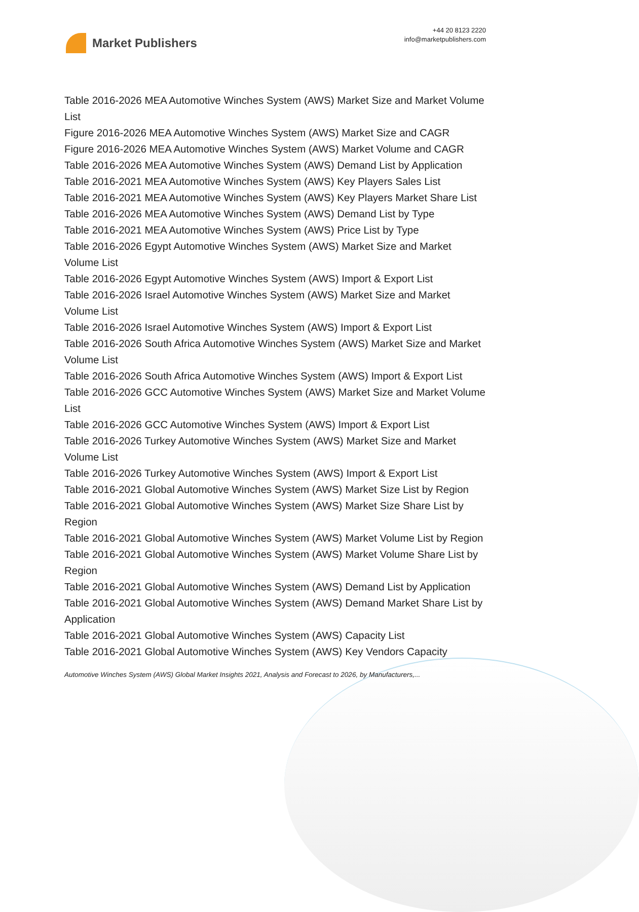Market Publishers
+44 20 8123 2220
info@marketpublishers.com
Table 2016-2026 MEA Automotive Winches System (AWS) Market Size and Market Volume List
Figure 2016-2026 MEA Automotive Winches System (AWS) Market Size and CAGR
Figure 2016-2026 MEA Automotive Winches System (AWS) Market Volume and CAGR
Table 2016-2026 MEA Automotive Winches System (AWS) Demand List by Application
Table 2016-2021 MEA Automotive Winches System (AWS) Key Players Sales List
Table 2016-2021 MEA Automotive Winches System (AWS) Key Players Market Share List
Table 2016-2026 MEA Automotive Winches System (AWS) Demand List by Type
Table 2016-2021 MEA Automotive Winches System (AWS) Price List by Type
Table 2016-2026 Egypt Automotive Winches System (AWS) Market Size and Market Volume List
Table 2016-2026 Egypt Automotive Winches System (AWS) Import & Export List
Table 2016-2026 Israel Automotive Winches System (AWS) Market Size and Market Volume List
Table 2016-2026 Israel Automotive Winches System (AWS) Import & Export List
Table 2016-2026 South Africa Automotive Winches System (AWS) Market Size and Market Volume List
Table 2016-2026 South Africa Automotive Winches System (AWS) Import & Export List
Table 2016-2026 GCC Automotive Winches System (AWS) Market Size and Market Volume List
Table 2016-2026 GCC Automotive Winches System (AWS) Import & Export List
Table 2016-2026 Turkey Automotive Winches System (AWS) Market Size and Market Volume List
Table 2016-2026 Turkey Automotive Winches System (AWS) Import & Export List
Table 2016-2021 Global Automotive Winches System (AWS) Market Size List by Region
Table 2016-2021 Global Automotive Winches System (AWS) Market Size Share List by Region
Table 2016-2021 Global Automotive Winches System (AWS) Market Volume List by Region
Table 2016-2021 Global Automotive Winches System (AWS) Market Volume Share List by Region
Table 2016-2021 Global Automotive Winches System (AWS) Demand List by Application
Table 2016-2021 Global Automotive Winches System (AWS) Demand Market Share List by Application
Table 2016-2021 Global Automotive Winches System (AWS) Capacity List
Table 2016-2021 Global Automotive Winches System (AWS) Key Vendors Capacity
Automotive Winches System (AWS) Global Market Insights 2021, Analysis and Forecast to 2026, by Manufacturers,...